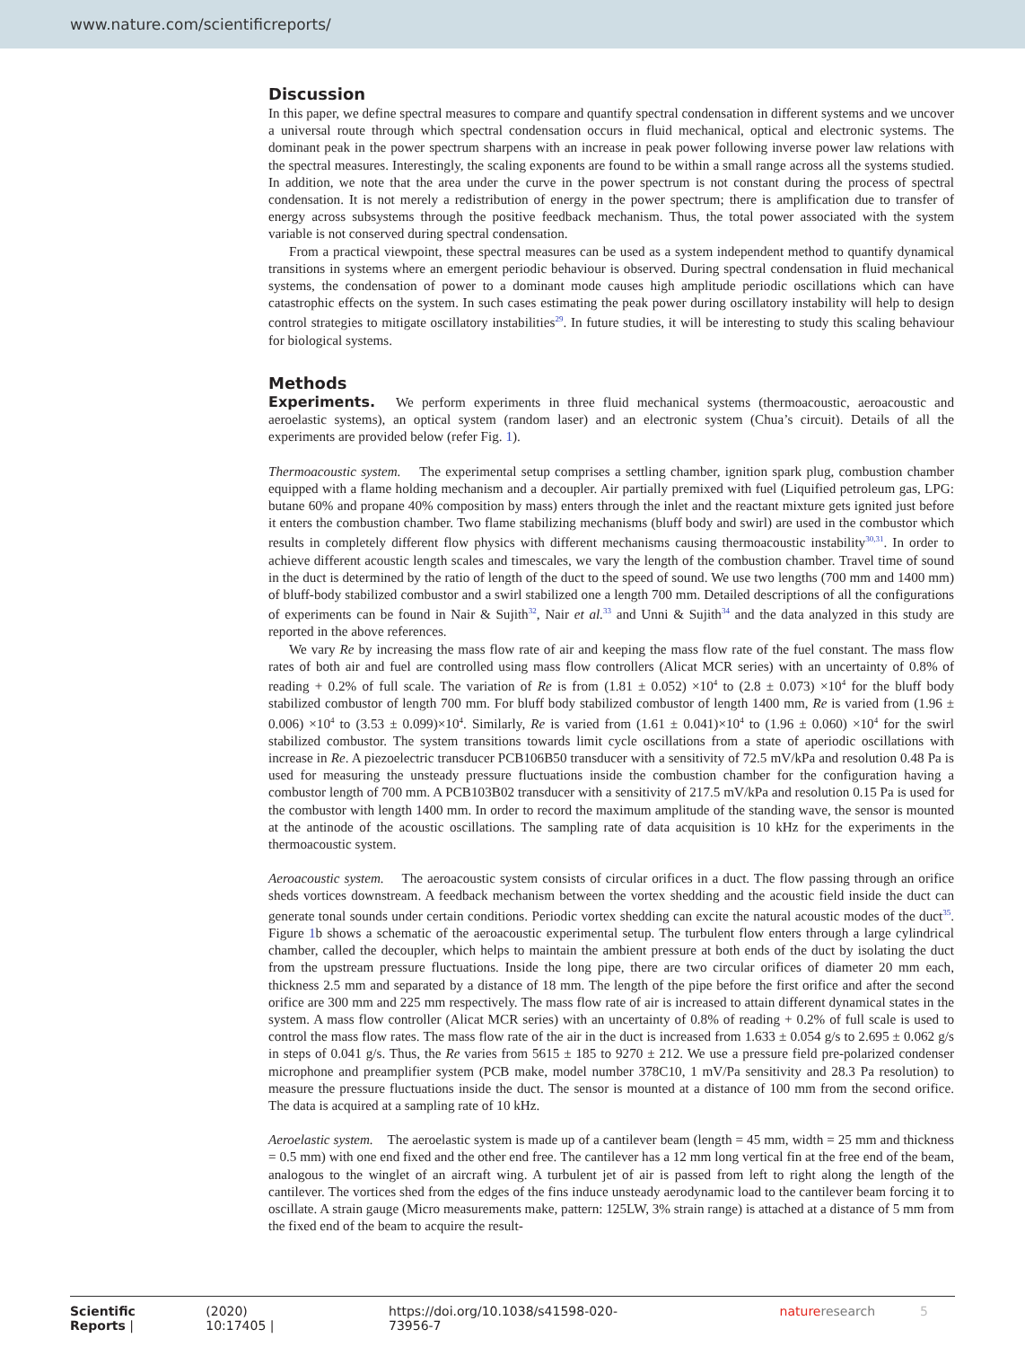www.nature.com/scientificreports/
Discussion
In this paper, we define spectral measures to compare and quantify spectral condensation in different systems and we uncover a universal route through which spectral condensation occurs in fluid mechanical, optical and electronic systems. The dominant peak in the power spectrum sharpens with an increase in peak power following inverse power law relations with the spectral measures. Interestingly, the scaling exponents are found to be within a small range across all the systems studied. In addition, we note that the area under the curve in the power spectrum is not constant during the process of spectral condensation. It is not merely a redistribution of energy in the power spectrum; there is amplification due to transfer of energy across subsystems through the positive feedback mechanism. Thus, the total power associated with the system variable is not conserved during spectral condensation.
From a practical viewpoint, these spectral measures can be used as a system independent method to quantify dynamical transitions in systems where an emergent periodic behaviour is observed. During spectral condensation in fluid mechanical systems, the condensation of power to a dominant mode causes high amplitude periodic oscillations which can have catastrophic effects on the system. In such cases estimating the peak power during oscillatory instability will help to design control strategies to mitigate oscillatory instabilities<sup>29</sup>. In future studies, it will be interesting to study this scaling behaviour for biological systems.
Methods
Experiments. We perform experiments in three fluid mechanical systems (thermoacoustic, aeroacoustic and aeroelastic systems), an optical system (random laser) and an electronic system (Chua’s circuit). Details of all the experiments are provided below (refer Fig. 1).
Thermoacoustic system. The experimental setup comprises a settling chamber, ignition spark plug, combustion chamber equipped with a flame holding mechanism and a decoupler. Air partially premixed with fuel (Liquified petroleum gas, LPG: butane 60% and propane 40% composition by mass) enters through the inlet and the reactant mixture gets ignited just before it enters the combustion chamber. Two flame stabilizing mechanisms (bluff body and swirl) are used in the combustor which results in completely different flow physics with different mechanisms causing thermoacoustic instability<sup>30,31</sup>. In order to achieve different acoustic length scales and timescales, we vary the length of the combustion chamber. Travel time of sound in the duct is determined by the ratio of length of the duct to the speed of sound. We use two lengths (700 mm and 1400 mm) of bluff-body stabilized combustor and a swirl stabilized one a length 700 mm. Detailed descriptions of all the configurations of experiments can be found in Nair & Sujith<sup>32</sup>, Nair et al.<sup>33</sup> and Unni & Sujith<sup>34</sup> and the data analyzed in this study are reported in the above references.
We vary Re by increasing the mass flow rate of air and keeping the mass flow rate of the fuel constant. The mass flow rates of both air and fuel are controlled using mass flow controllers (Alicat MCR series) with an uncertainty of 0.8% of reading + 0.2% of full scale. The variation of Re is from (1.81 ± 0.052) ×10<sup>4</sup> to (2.8 ± 0.073) ×10<sup>4</sup> for the bluff body stabilized combustor of length 700 mm. For bluff body stabilized combustor of length 1400 mm, Re is varied from (1.96 ± 0.006) ×10<sup>4</sup> to (3.53 ± 0.099)×10<sup>4</sup>. Similarly, Re is varied from (1.61 ± 0.041)×10<sup>4</sup> to (1.96 ± 0.060) ×10<sup>4</sup> for the swirl stabilized combustor. The system transitions towards limit cycle oscillations from a state of aperiodic oscillations with increase in Re. A piezoelectric transducer PCB106B50 transducer with a sensitivity of 72.5 mV/kPa and resolution 0.48 Pa is used for measuring the unsteady pressure fluctuations inside the combustion chamber for the configuration having a combustor length of 700 mm. A PCB103B02 transducer with a sensitivity of 217.5 mV/kPa and resolution 0.15 Pa is used for the combustor with length 1400 mm. In order to record the maximum amplitude of the standing wave, the sensor is mounted at the antinode of the acoustic oscillations. The sampling rate of data acquisition is 10 kHz for the experiments in the thermoacoustic system.
Aeroacoustic system. The aeroacoustic system consists of circular orifices in a duct. The flow passing through an orifice sheds vortices downstream. A feedback mechanism between the vortex shedding and the acoustic field inside the duct can generate tonal sounds under certain conditions. Periodic vortex shedding can excite the natural acoustic modes of the duct<sup>35</sup>. Figure 1b shows a schematic of the aeroacoustic experimental setup. The turbulent flow enters through a large cylindrical chamber, called the decoupler, which helps to maintain the ambient pressure at both ends of the duct by isolating the duct from the upstream pressure fluctuations. Inside the long pipe, there are two circular orifices of diameter 20 mm each, thickness 2.5 mm and separated by a distance of 18 mm. The length of the pipe before the first orifice and after the second orifice are 300 mm and 225 mm respectively. The mass flow rate of air is increased to attain different dynamical states in the system. A mass flow controller (Alicat MCR series) with an uncertainty of 0.8% of reading + 0.2% of full scale is used to control the mass flow rates. The mass flow rate of the air in the duct is increased from 1.633 ± 0.054 g/s to 2.695 ± 0.062 g/s in steps of 0.041 g/s. Thus, the Re varies from 5615 ± 185 to 9270 ± 212. We use a pressure field pre-polarized condenser microphone and preamplifier system (PCB make, model number 378C10, 1 mV/Pa sensitivity and 28.3 Pa resolution) to measure the pressure fluctuations inside the duct. The sensor is mounted at a distance of 100 mm from the second orifice. The data is acquired at a sampling rate of 10 kHz.
Aeroelastic system. The aeroelastic system is made up of a cantilever beam (length = 45 mm, width = 25 mm and thickness = 0.5 mm) with one end fixed and the other end free. The cantilever has a 12 mm long vertical fin at the free end of the beam, analogous to the winglet of an aircraft wing. A turbulent jet of air is passed from left to right along the length of the cantilever. The vortices shed from the edges of the fins induce unsteady aerodynamic load to the cantilever beam forcing it to oscillate. A strain gauge (Micro measurements make, pattern: 125LW, 3% strain range) is attached at a distance of 5 mm from the fixed end of the beam to acquire the result-
Scientific Reports | (2020) 10:17405 | https://doi.org/10.1038/s41598-020-73956-7 natureresearch 5